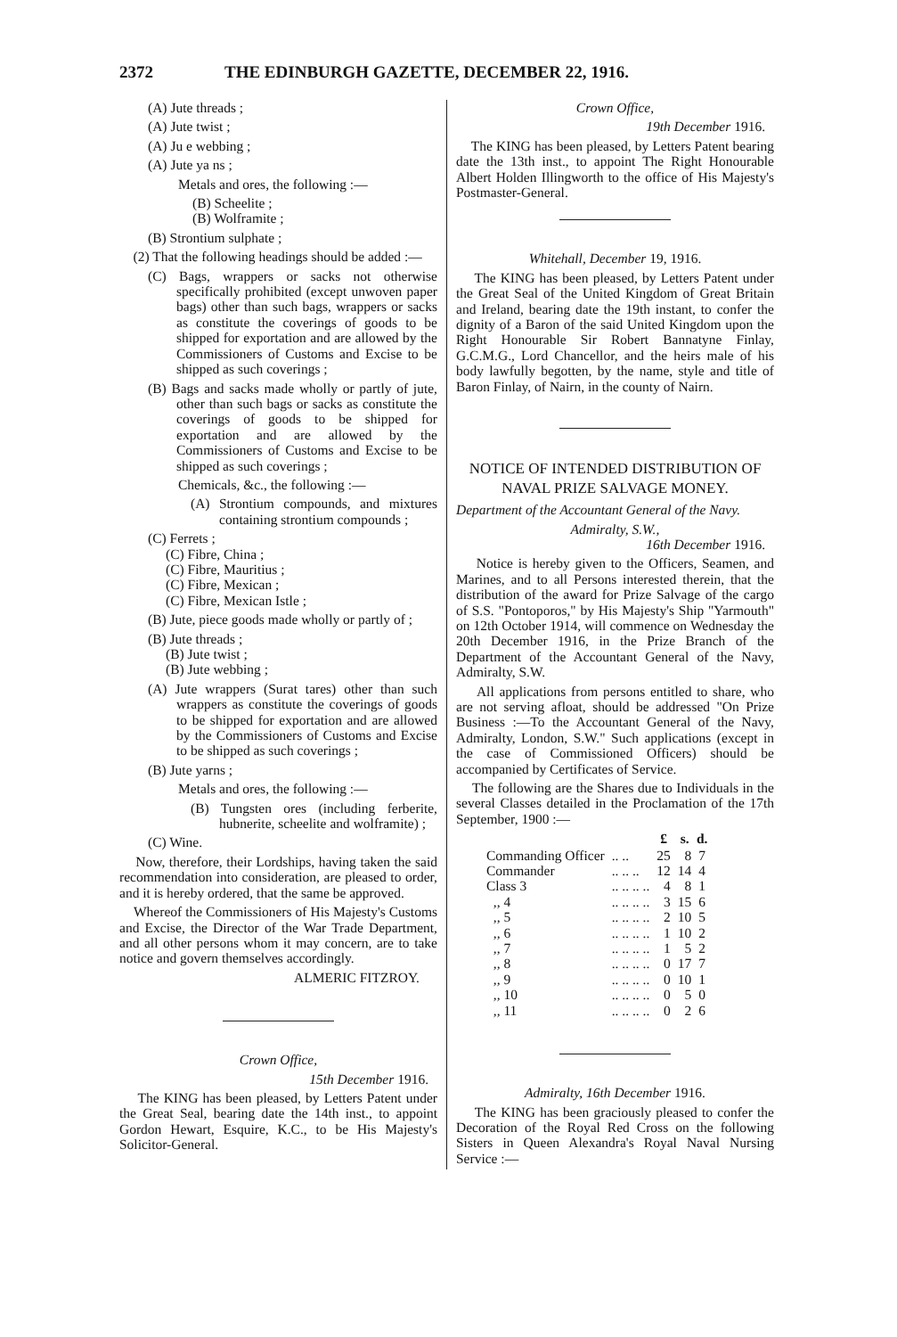2372 THE EDINBURGH GAZETTE, DECEMBER 22, 1916.
(A) Jute threads ;
(A) Jute twist ;
(A) Ju e webbing ;
(A) Jute ya ns ;
Metals and ores, the following :—
(B) Scheelite ;
(B) Wolframite ;
(B) Strontium sulphate ;
(2) That the following headings should be added :—
(C) Bags, wrappers or sacks not otherwise specifically prohibited (except unwoven paper bags) other than such bags, wrappers or sacks as constitute the coverings of goods to be shipped for exportation and are allowed by the Commissioners of Customs and Excise to be shipped as such coverings ;
(B) Bags and sacks made wholly or partly of jute, other than such bags or sacks as constitute the coverings of goods to be shipped for exportation and are allowed by the Commissioners of Customs and Excise to be shipped as such coverings ;
Chemicals, &c., the following :—
(A) Strontium compounds, and mixtures containing strontium compounds ;
(C) Ferrets ;
(C) Fibre, China ;
(C) Fibre, Mauritius ;
(C) Fibre, Mexican ;
(C) Fibre, Mexican Istle ;
(B) Jute, piece goods made wholly or partly of ;
(B) Jute threads ;
(B) Jute twist ;
(B) Jute webbing ;
(A) Jute wrappers (Surat tares) other than such wrappers as constitute the coverings of goods to be shipped for exportation and are allowed by the Commissioners of Customs and Excise to be shipped as such coverings ;
(B) Jute yarns ;
Metals and ores, the following :—
(B) Tungsten ores (including ferberite, hubnerite, scheelite and wolframite) ;
(C) Wine.
Now, therefore, their Lordships, having taken the said recommendation into consideration, are pleased to order, and it is hereby ordered, that the same be approved.
Whereof the Commissioners of His Majesty's Customs and Excise, the Director of the War Trade Department, and all other persons whom it may concern, are to take notice and govern themselves accordingly.
ALMERIC FITZROY.
Crown Office,
15th December 1916.
The KING has been pleased, by Letters Patent under the Great Seal, bearing date the 14th inst., to appoint Gordon Hewart, Esquire, K.C., to be His Majesty's Solicitor-General.
Crown Office,
19th December 1916.
The KING has been pleased, by Letters Patent bearing date the 13th inst., to appoint The Right Honourable Albert Holden Illingworth to the office of His Majesty's Postmaster-General.
Whitehall, December 19, 1916.
The KING has been pleased, by Letters Patent under the Great Seal of the United Kingdom of Great Britain and Ireland, bearing date the 19th instant, to confer the dignity of a Baron of the said United Kingdom upon the Right Honourable Sir Robert Bannatyne Finlay, G.C.M.G., Lord Chancellor, and the heirs male of his body lawfully begotten, by the name, style and title of Baron Finlay, of Nairn, in the county of Nairn.
NOTICE OF INTENDED DISTRIBUTION OF NAVAL PRIZE SALVAGE MONEY.
Department of the Accountant General of the Navy.
Admiralty, S.W.,
16th December 1916.
Notice is hereby given to the Officers, Seamen, and Marines, and to all Persons interested therein, that the distribution of the award for Prize Salvage of the cargo of S.S. "Pontoporos," by His Majesty's Ship "Yarmouth" on 12th October 1914, will commence on Wednesday the 20th December 1916, in the Prize Branch of the Department of the Accountant General of the Navy, Admiralty, S.W.
All applications from persons entitled to share, who are not serving afloat, should be addressed "On Prize Business :—To the Accountant General of the Navy, Admiralty, London, S.W." Such applications (except in the case of Commissioned Officers) should be accompanied by Certificates of Service.
The following are the Shares due to Individuals in the several Classes detailed in the Proclamation of the 17th September, 1900 :—
| | | £ | s. | d. |
| --- | --- | --- | --- | --- |
| Commanding Officer | .. .. | 25 | 8 | 7 |
| Commander | .. .. .. | 12 | 14 | 4 |
| Class 3 | .. .. .. .. | 4 | 8 | 1 |
| ,, 4 | .. .. .. .. | 3 | 15 | 6 |
| ,, 5 | .. .. .. .. | 2 | 10 | 5 |
| ,, 6 | .. .. .. .. | 1 | 10 | 2 |
| ,, 7 | .. .. .. .. | 1 | 5 | 2 |
| ,, 8 | .. .. .. .. | 0 | 17 | 7 |
| ,, 9 | .. .. .. .. | 0 | 10 | 1 |
| ,, 10 | .. .. .. .. | 0 | 5 | 0 |
| ,, 11 | .. .. .. .. | 0 | 2 | 6 |
Admiralty, 16th December 1916.
The KING has been graciously pleased to confer the Decoration of the Royal Red Cross on the following Sisters in Queen Alexandra's Royal Naval Nursing Service :—